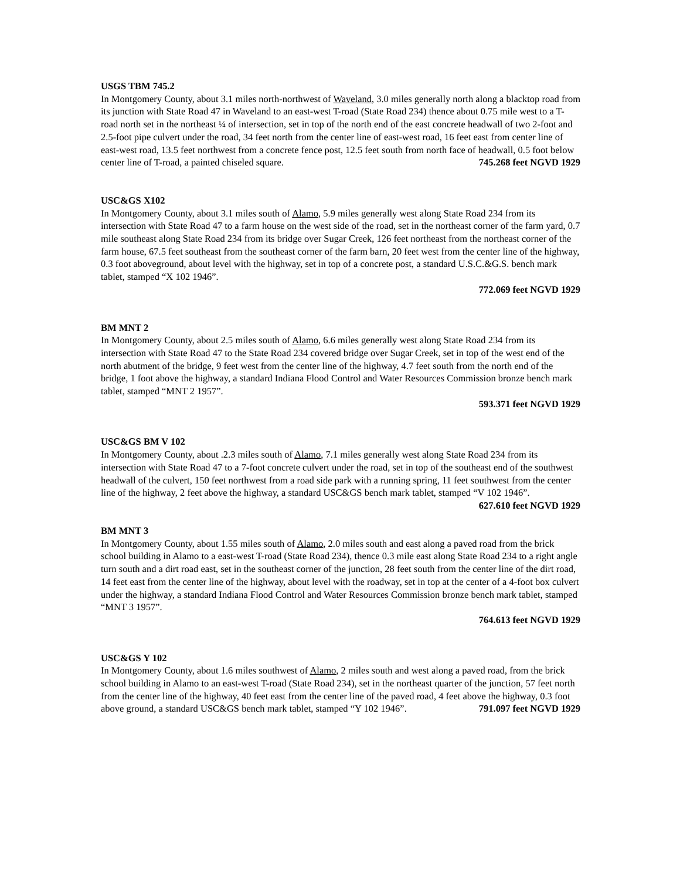USGS TBM 745.2
In Montgomery County, about 3.1 miles north-northwest of Waveland, 3.0 miles generally north along a blacktop road from its junction with State Road 47 in Waveland to an east-west T-road (State Road 234) thence about 0.75 mile west to a T-road north set in the northeast ¼ of intersection, set in top of the north end of the east concrete headwall of two 2-foot and 2.5-foot pipe culvert under the road, 34 feet north from the center line of east-west road, 16 feet east from center line of east-west road, 13.5 feet northwest from a concrete fence post, 12.5 feet south from north face of headwall, 0.5 foot below center line of T-road, a painted chiseled square. 745.268 feet NGVD 1929
USC&GS X102
In Montgomery County, about 3.1 miles south of Alamo, 5.9 miles generally west along State Road 234 from its intersection with State Road 47 to a farm house on the west side of the road, set in the northeast corner of the farm yard, 0.7 mile southeast along State Road 234 from its bridge over Sugar Creek, 126 feet northeast from the northeast corner of the farm house, 67.5 feet southeast from the southeast corner of the farm barn, 20 feet west from the center line of the highway, 0.3 foot aboveground, about level with the highway, set in top of a concrete post, a standard U.S.C.&G.S. bench mark tablet, stamped “X 102 1946”.
772.069 feet NGVD 1929
BM MNT 2
In Montgomery County, about 2.5 miles south of Alamo, 6.6 miles generally west along State Road 234 from its intersection with State Road 47 to the State Road 234 covered bridge over Sugar Creek, set in top of the west end of the north abutment of the bridge, 9 feet west from the center line of the highway, 4.7 feet south from the north end of the bridge, 1 foot above the highway, a standard Indiana Flood Control and Water Resources Commission bronze bench mark tablet, stamped “MNT 2 1957”.
593.371 feet NGVD 1929
USC&GS BM V 102
In Montgomery County, about .2.3 miles south of Alamo, 7.1 miles generally west along State Road 234 from its intersection with State Road 47 to a 7-foot concrete culvert under the road, set in top of the southeast end of the southwest headwall of the culvert, 150 feet northwest from a road side park with a running spring, 11 feet southwest from the center line of the highway, 2 feet above the highway, a standard USC&GS bench mark tablet, stamped “V 102 1946”. 627.610 feet NGVD 1929
BM MNT 3
In Montgomery County, about 1.55 miles south of Alamo, 2.0 miles south and east along a paved road from the brick school building in Alamo to a east-west T-road (State Road 234), thence 0.3 mile east along State Road 234 to a right angle turn south and a dirt road east, set in the southeast corner of the junction, 28 feet south from the center line of the dirt road, 14 feet east from the center line of the highway, about level with the roadway, set in top at the center of a 4-foot box culvert under the highway, a standard Indiana Flood Control and Water Resources Commission bronze bench mark tablet, stamped “MNT 3 1957”.
764.613 feet NGVD 1929
USC&GS Y 102
In Montgomery County, about 1.6 miles southwest of Alamo, 2 miles south and west along a paved road, from the brick school building in Alamo to an east-west T-road (State Road 234), set in the northeast quarter of the junction, 57 feet north from the center line of the highway, 40 feet east from the center line of the paved road, 4 feet above the highway, 0.3 foot above ground, a standard USC&GS bench mark tablet, stamped “Y 102 1946”. 791.097 feet NGVD 1929